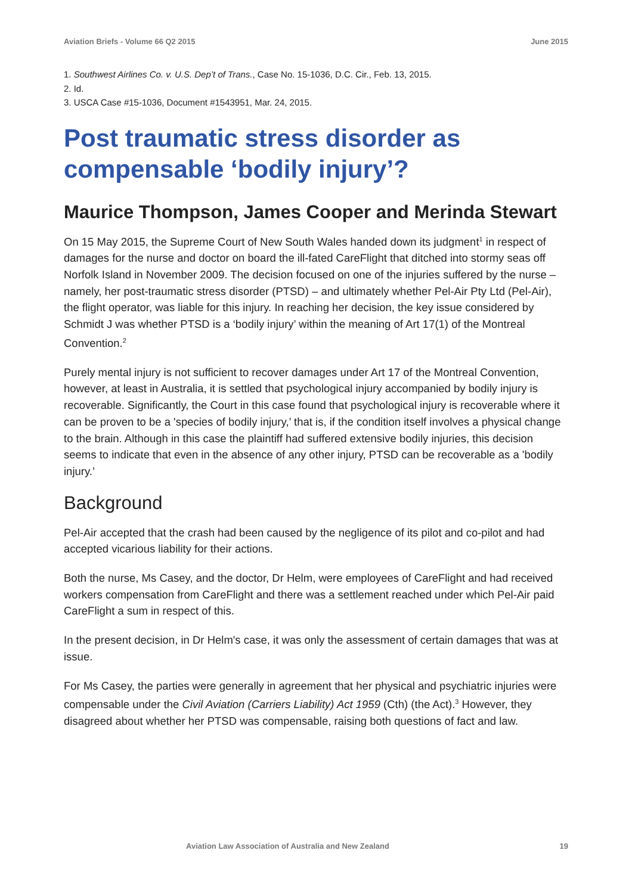Aviation Briefs - Volume 66 Q2 2015 June 2015
1. Southwest Airlines Co. v. U.S. Dep’t of Trans., Case No. 15-1036, D.C. Cir., Feb. 13, 2015.
2. Id.
3. USCA Case #15-1036, Document #1543951, Mar. 24, 2015.
Post traumatic stress disorder as compensable ‘bodily injury’?
Maurice Thompson, James Cooper and Merinda Stewart
On 15 May 2015, the Supreme Court of New South Wales handed down its judgment<sup>1</sup> in respect of damages for the nurse and doctor on board the ill-fated CareFlight that ditched into stormy seas off Norfolk Island in November 2009. The decision focused on one of the injuries suffered by the nurse – namely, her post-traumatic stress disorder (PTSD) – and ultimately whether Pel-Air Pty Ltd (Pel-Air), the flight operator, was liable for this injury. In reaching her decision, the key issue considered by Schmidt J was whether PTSD is a ‘bodily injury’ within the meaning of Art 17(1) of the Montreal Convention.<sup>2</sup>
Purely mental injury is not sufficient to recover damages under Art 17 of the Montreal Convention, however, at least in Australia, it is settled that psychological injury accompanied by bodily injury is recoverable. Significantly, the Court in this case found that psychological injury is recoverable where it can be proven to be a 'species of bodily injury,’ that is, if the condition itself involves a physical change to the brain. Although in this case the plaintiff had suffered extensive bodily injuries, this decision seems to indicate that even in the absence of any other injury, PTSD can be recoverable as a 'bodily injury.’
Background
Pel-Air accepted that the crash had been caused by the negligence of its pilot and co-pilot and had accepted vicarious liability for their actions.
Both the nurse, Ms Casey, and the doctor, Dr Helm, were employees of CareFlight and had received workers compensation from CareFlight and there was a settlement reached under which Pel-Air paid CareFlight a sum in respect of this.
In the present decision, in Dr Helm's case, it was only the assessment of certain damages that was at issue.
For Ms Casey, the parties were generally in agreement that her physical and psychiatric injuries were compensable under the Civil Aviation (Carriers Liability) Act 1959 (Cth) (the Act).<sup>3</sup> However, they disagreed about whether her PTSD was compensable, raising both questions of fact and law.
Aviation Law Association of Australia and New Zealand 19